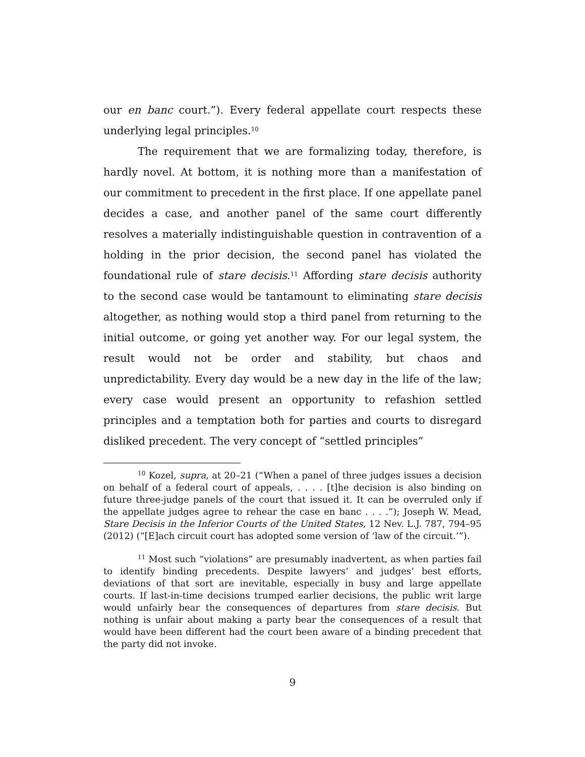our en banc court.”). Every federal appellate court respects these underlying legal principles.<sup>10</sup>
The requirement that we are formalizing today, therefore, is hardly novel. At bottom, it is nothing more than a manifestation of our commitment to precedent in the first place. If one appellate panel decides a case, and another panel of the same court differently resolves a materially indistinguishable question in contravention of a holding in the prior decision, the second panel has violated the foundational rule of stare decisis.<sup>11</sup> Affording stare decisis authority to the second case would be tantamount to eliminating stare decisis altogether, as nothing would stop a third panel from returning to the initial outcome, or going yet another way. For our legal system, the result would not be order and stability, but chaos and unpredictability. Every day would be a new day in the life of the law; every case would present an opportunity to refashion settled principles and a temptation both for parties and courts to disregard disliked precedent. The very concept of “settled principles”
<sup>10</sup> Kozel, supra, at 20–21 (“When a panel of three judges issues a decision on behalf of a federal court of appeals, . . . . [t]he decision is also binding on future three-judge panels of the court that issued it. It can be overruled only if the appellate judges agree to rehear the case en banc . . . .”); Joseph W. Mead, Stare Decisis in the Inferior Courts of the United States, 12 Nev. L.J. 787, 794–95 (2012) (“[E]ach circuit court has adopted some version of ‘law of the circuit.’”).
<sup>11</sup> Most such “violations” are presumably inadvertent, as when parties fail to identify binding precedents. Despite lawyers’ and judges’ best efforts, deviations of that sort are inevitable, especially in busy and large appellate courts. If last-in-time decisions trumped earlier decisions, the public writ large would unfairly bear the consequences of departures from stare decisis. But nothing is unfair about making a party bear the consequences of a result that would have been different had the court been aware of a binding precedent that the party did not invoke.
9